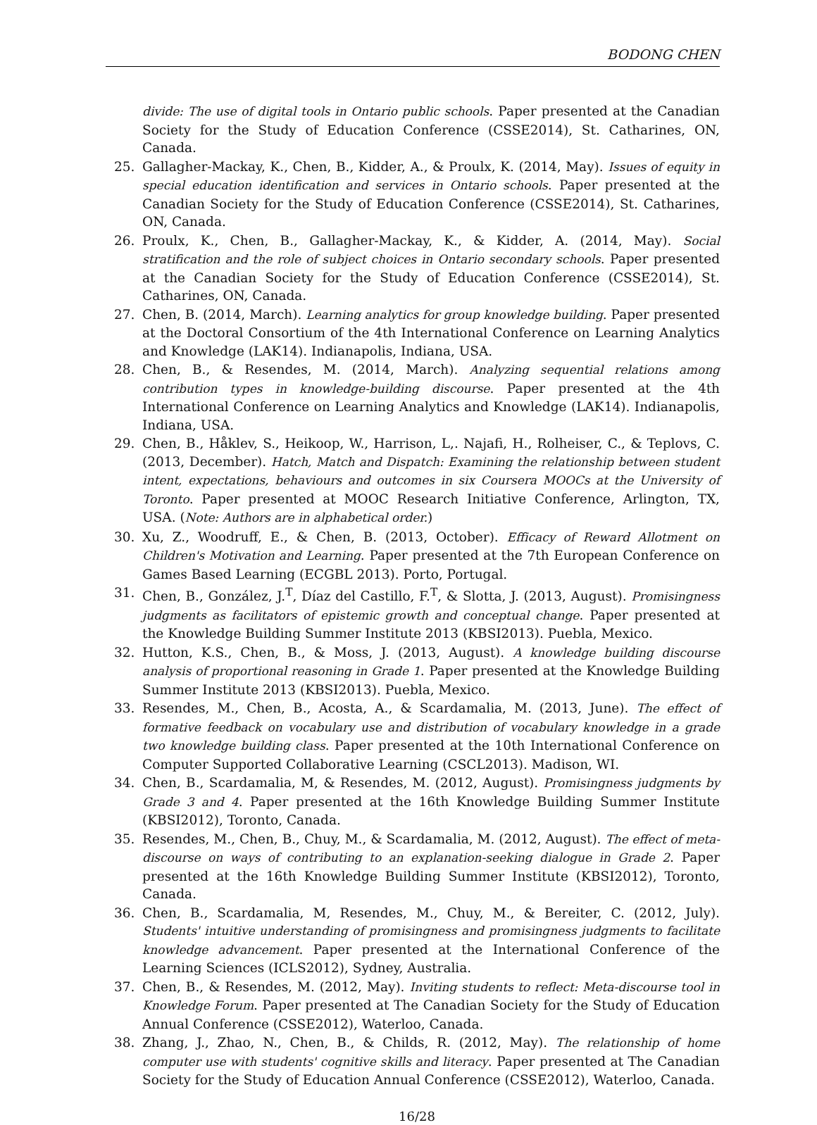BODONG CHEN
divide: The use of digital tools in Ontario public schools. Paper presented at the Canadian Society for the Study of Education Conference (CSSE2014), St. Catharines, ON, Canada.
25. Gallagher-Mackay, K., Chen, B., Kidder, A., & Proulx, K. (2014, May). Issues of equity in special education identification and services in Ontario schools. Paper presented at the Canadian Society for the Study of Education Conference (CSSE2014), St. Catharines, ON, Canada.
26. Proulx, K., Chen, B., Gallagher-Mackay, K., & Kidder, A. (2014, May). Social stratification and the role of subject choices in Ontario secondary schools. Paper presented at the Canadian Society for the Study of Education Conference (CSSE2014), St. Catharines, ON, Canada.
27. Chen, B. (2014, March). Learning analytics for group knowledge building. Paper presented at the Doctoral Consortium of the 4th International Conference on Learning Analytics and Knowledge (LAK14). Indianapolis, Indiana, USA.
28. Chen, B., & Resendes, M. (2014, March). Analyzing sequential relations among contribution types in knowledge-building discourse. Paper presented at the 4th International Conference on Learning Analytics and Knowledge (LAK14). Indianapolis, Indiana, USA.
29. Chen, B., Håklev, S., Heikoop, W., Harrison, L,. Najafi, H., Rolheiser, C., & Teplovs, C. (2013, December). Hatch, Match and Dispatch: Examining the relationship between student intent, expectations, behaviours and outcomes in six Coursera MOOCs at the University of Toronto. Paper presented at MOOC Research Initiative Conference, Arlington, TX, USA. (Note: Authors are in alphabetical order.)
30. Xu, Z., Woodruff, E., & Chen, B. (2013, October). Efficacy of Reward Allotment on Children's Motivation and Learning. Paper presented at the 7th European Conference on Games Based Learning (ECGBL 2013). Porto, Portugal.
31. Chen, B., González, J.<sup>T</sup>, Díaz del Castillo, F.<sup>T</sup>, & Slotta, J. (2013, August). Promisingness judgments as facilitators of epistemic growth and conceptual change. Paper presented at the Knowledge Building Summer Institute 2013 (KBSI2013). Puebla, Mexico.
32. Hutton, K.S., Chen, B., & Moss, J. (2013, August). A knowledge building discourse analysis of proportional reasoning in Grade 1. Paper presented at the Knowledge Building Summer Institute 2013 (KBSI2013). Puebla, Mexico.
33. Resendes, M., Chen, B., Acosta, A., & Scardamalia, M. (2013, June). The effect of formative feedback on vocabulary use and distribution of vocabulary knowledge in a grade two knowledge building class. Paper presented at the 10th International Conference on Computer Supported Collaborative Learning (CSCL2013). Madison, WI.
34. Chen, B., Scardamalia, M, & Resendes, M. (2012, August). Promisingness judgments by Grade 3 and 4. Paper presented at the 16th Knowledge Building Summer Institute (KBSI2012), Toronto, Canada.
35. Resendes, M., Chen, B., Chuy, M., & Scardamalia, M. (2012, August). The effect of meta-discourse on ways of contributing to an explanation-seeking dialogue in Grade 2. Paper presented at the 16th Knowledge Building Summer Institute (KBSI2012), Toronto, Canada.
36. Chen, B., Scardamalia, M, Resendes, M., Chuy, M., & Bereiter, C. (2012, July). Students' intuitive understanding of promisingness and promisingness judgments to facilitate knowledge advancement. Paper presented at the International Conference of the Learning Sciences (ICLS2012), Sydney, Australia.
37. Chen, B., & Resendes, M. (2012, May). Inviting students to reflect: Meta-discourse tool in Knowledge Forum. Paper presented at The Canadian Society for the Study of Education Annual Conference (CSSE2012), Waterloo, Canada.
38. Zhang, J., Zhao, N., Chen, B., & Childs, R. (2012, May). The relationship of home computer use with students' cognitive skills and literacy. Paper presented at The Canadian Society for the Study of Education Annual Conference (CSSE2012), Waterloo, Canada.
16/28